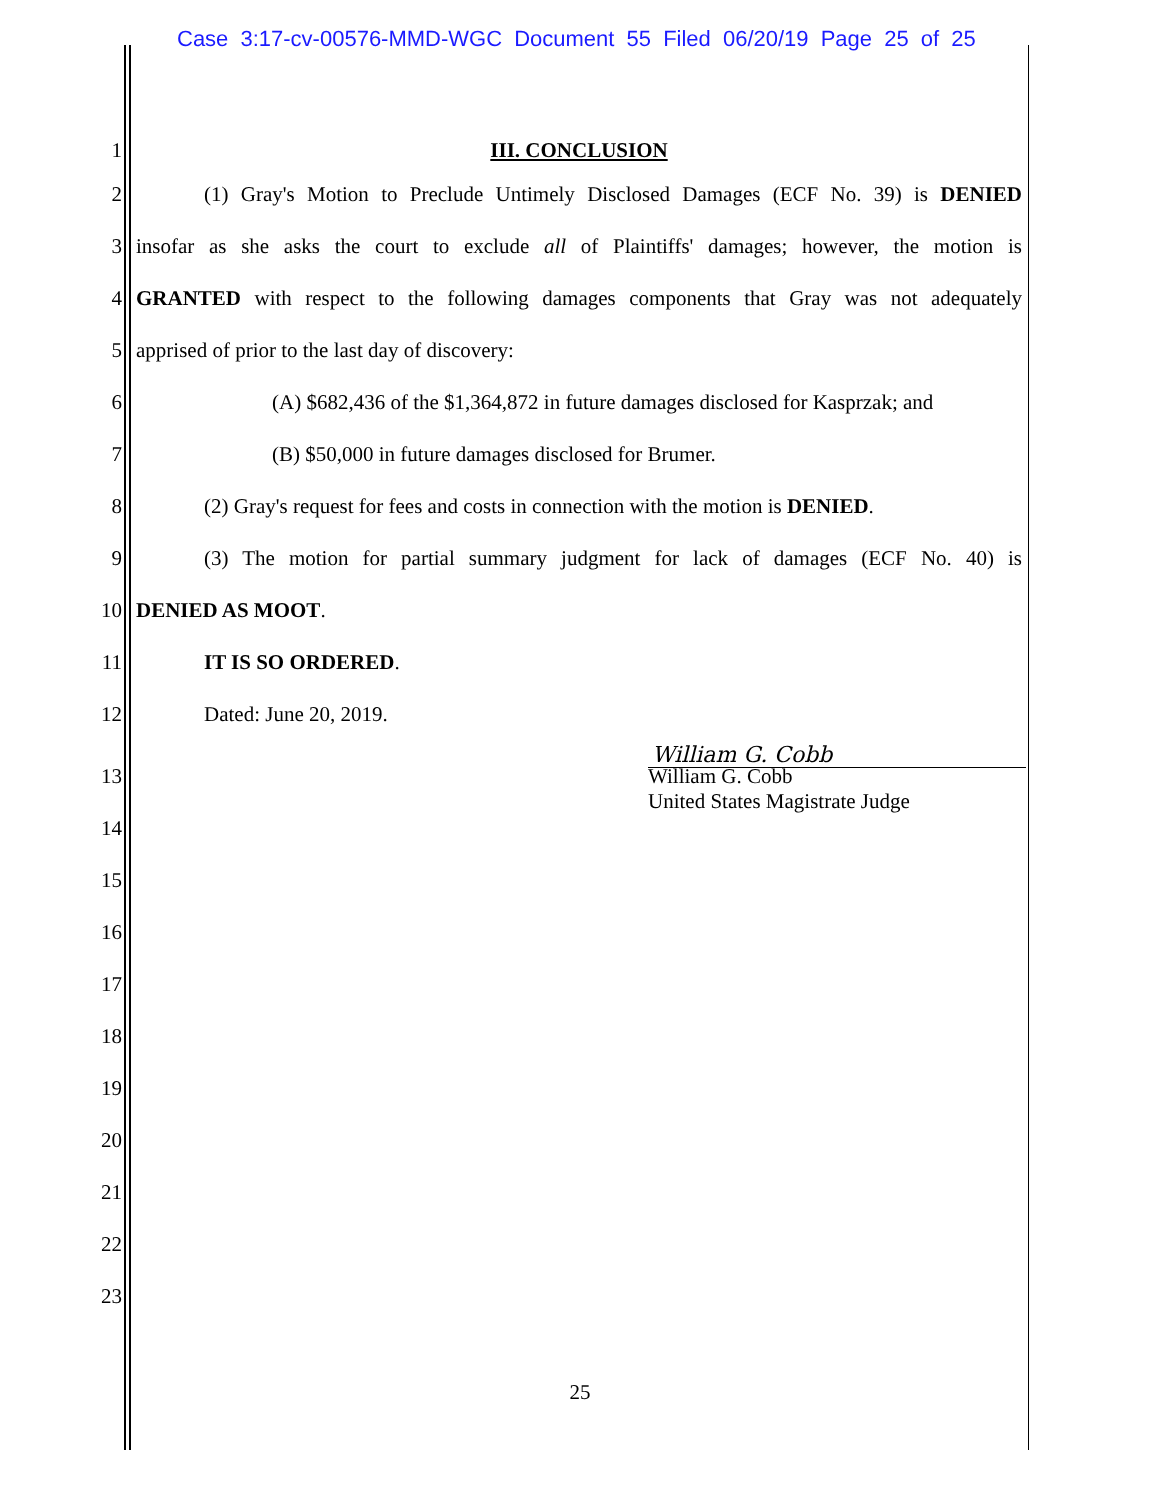Case 3:17-cv-00576-MMD-WGC Document 55 Filed 06/20/19 Page 25 of 25
1 III. CONCLUSION
2 (1) Gray's Motion to Preclude Untimely Disclosed Damages (ECF No. 39) is DENIED
3 insofar as she asks the court to exclude all of Plaintiffs' damages; however, the motion is
4 GRANTED with respect to the following damages components that Gray was not adequately
5 apprised of prior to the last day of discovery:
6 (A) $682,436 of the $1,364,872 in future damages disclosed for Kasprzak; and
7 (B) $50,000 in future damages disclosed for Brumer.
8 (2) Gray's request for fees and costs in connection with the motion is DENIED.
9 (3) The motion for partial summary judgment for lack of damages (ECF No. 40) is
10 DENIED AS MOOT.
11 IT IS SO ORDERED.
12 Dated: June 20, 2019.
William G. Cobb
13 William G. Cobb
United States Magistrate Judge
14
15
16
17
18
19
20
21
22
23
25